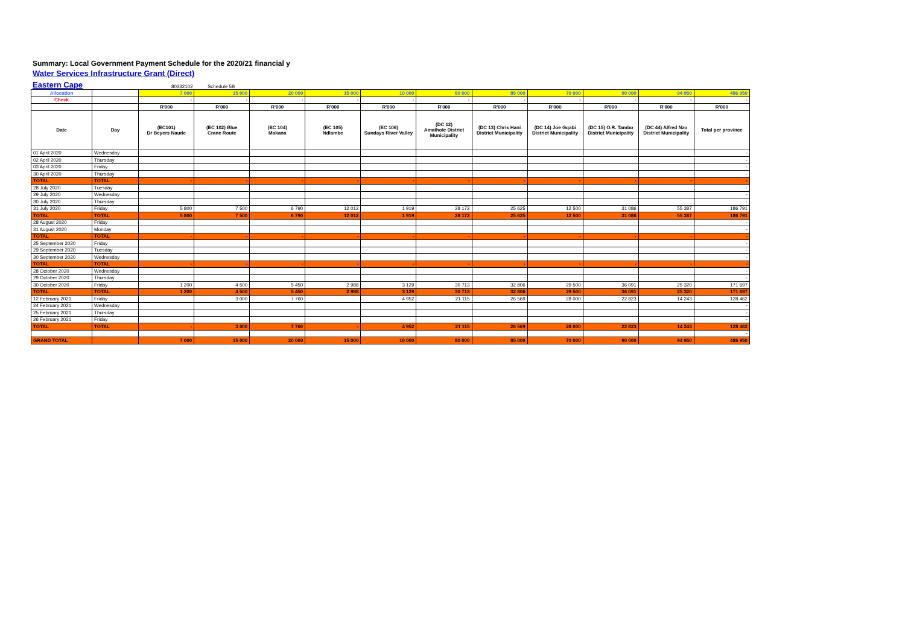Summary: Local Government Payment Schedule for the 2020/21 financial y
Water Services Infrastructure Grant (Direct)
Eastern Cape 80332102 Schedule 5B
| Allocation | | 7 000 | 15 000 | 20 000 | 15 000 | 10 000 | 80 000 | 85 000 | 70 000 | 90 000 | 94 950 | 486 950 |
| Check | | - | - | - | - | - | - | - | - | - | - | - |
| | | R'000 | R'000 | R'000 | R'000 | R'000 | R'000 | R'000 | R'000 | R'000 | R'000 | R'000 |
| Date | Day | (EC101) Dr Beyers Naude | (EC 102) Blue Crane Route | (EC 104) Makana | (EC 105) Ndlambe | (EC 106) Sundays River Valley | (DC 12) Amathole District Municipality | (DC 13) Chris Hani District Municipality | (DC 14) Joe Gqabi District Municipality | (DC 15) O.R. Tambo District Municipality | (DC 44) Alfred Nzo District Municipality | Total per province |
| 01 April 2020 | Wednesday | | | | | | | | | | | - |
| 02 April 2020 | Thursday | | | | | | | | | | | - |
| 03 April 2020 | Friday | | | | | | | | | | | - |
| 30 April 2020 | Thursday | | | | | | | | | | | - |
| TOTAL | TOTAL | - | - | - | - | - | - | - | - | - | - | - |
| 28 July 2020 | Tuesday | | | | | | | | | | | - |
| 29 July 2020 | Wednesday | | | | | | | | | | | - |
| 30 July 2020 | Thursday | | | | | | | | | | | - |
| 31 July 2020 | Friday | 5 800 | 7 500 | 6 790 | 12 012 | 1 919 | 28 172 | 25 625 | 12 500 | 31 086 | 55 387 | 186 791 |
| TOTAL | TOTAL | 5 800 | 7 500 | 6 790 | 12 012 | 1 919 | 28 172 | 25 625 | 12 500 | 31 086 | 55 387 | 186 791 |
| 28 August 2020 | Friday | | | | | | | | | | | - |
| 31 August 2020 | Monday | | | | | | | | | | | - |
| TOTAL | TOTAL | - | - | - | - | - | - | - | - | - | - | - |
| 25 September 2020 | Friday | | | | | | | | | | | - |
| 29 September 2020 | Tuesday | | | | | | | | | | | - |
| 30 September 2020 | Wednesday | | | | | | | | | | | - |
| TOTAL | TOTAL | - | - | - | - | - | - | - | - | - | - | - |
| 28 October 2020 | Wednesday | | | | | | | | | | | - |
| 29 October 2020 | Thursday | | | | | | | | | | | - |
| 30 October 2020 | Friday | 1 200 | 4 500 | 5 450 | 2 988 | 3 129 | 30 713 | 32 806 | 29 500 | 36 091 | 25 320 | 171 697 |
| TOTAL | TOTAL | 1 200 | 4 500 | 5 450 | 2 988 | 3 129 | 30 713 | 32 806 | 29 500 | 36 091 | 25 320 | 171 697 |
| 12 February 2021 | Friday | | 3 000 | 7 760 | | 4 952 | 21 115 | 26 569 | 28 000 | 22 823 | 14 243 | 128 462 |
| 24 February 2021 | Wednesday | | | | | | | | | | | - |
| 25 February 2021 | Thursday | | | | | | | | | | | - |
| 26 February 2021 | Friday | | | | | | | | | | | - |
| TOTAL | TOTAL | - | 3 000 | 7 760 | - | 4 952 | 21 115 | 26 569 | 28 000 | 22 823 | 14 243 | 128 462 |
| | | | | | | | | | | | | - |
| GRAND TOTAL | | 7 000 | 15 000 | 20 000 | 15 000 | 10 000 | 80 000 | 85 000 | 70 000 | 90 000 | 94 950 | 486 950 |